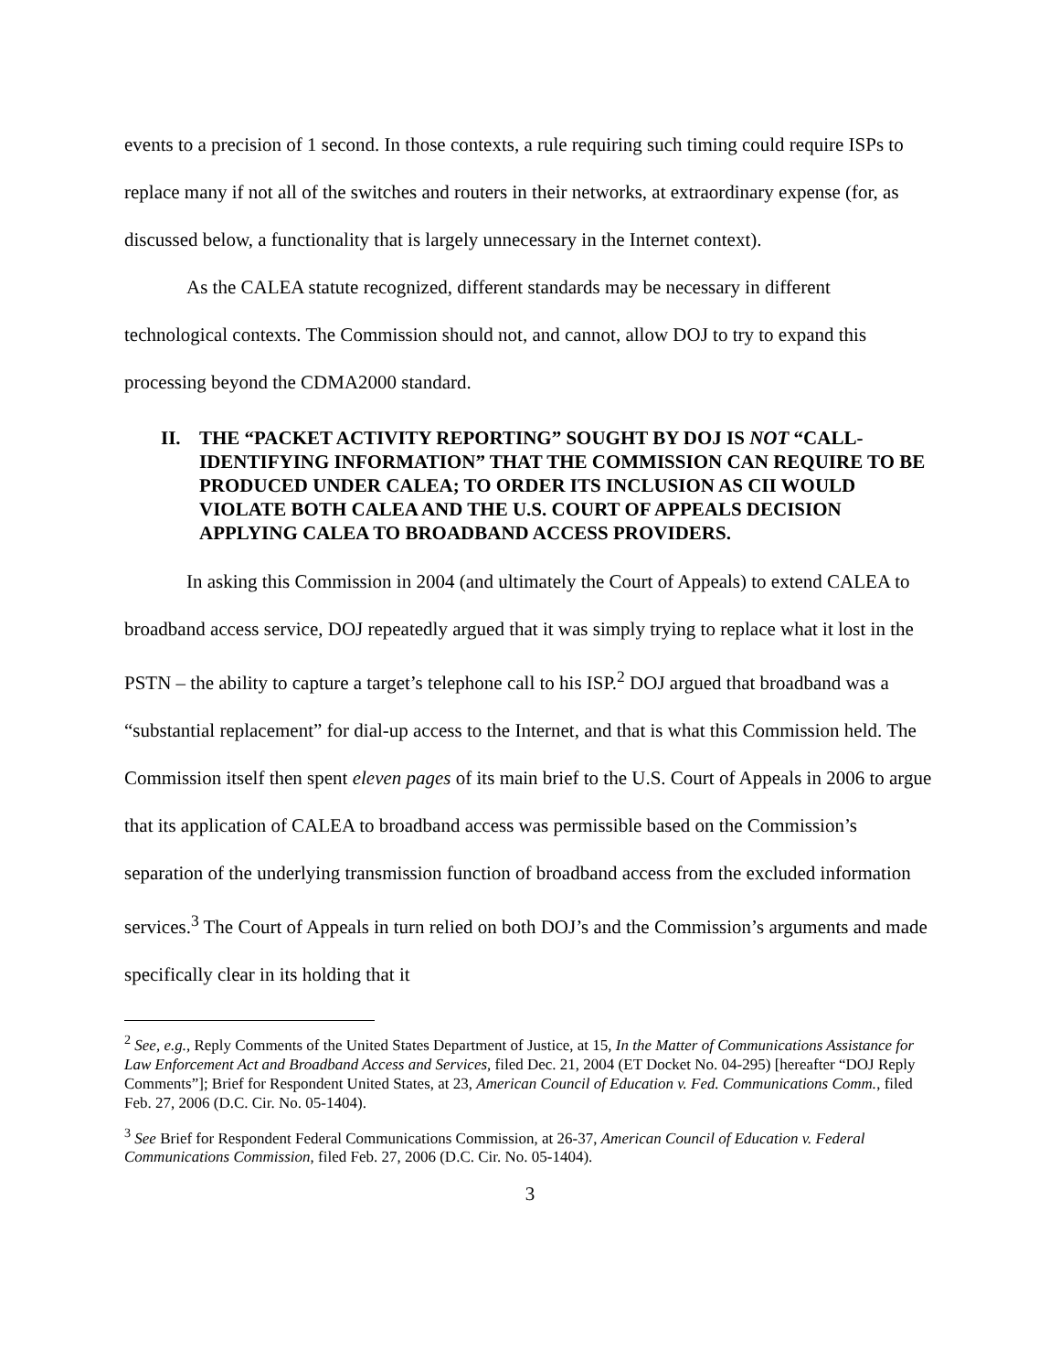events to a precision of 1 second. In those contexts, a rule requiring such timing could require ISPs to replace many if not all of the switches and routers in their networks, at extraordinary expense (for, as discussed below, a functionality that is largely unnecessary in the Internet context).
As the CALEA statute recognized, different standards may be necessary in different technological contexts. The Commission should not, and cannot, allow DOJ to try to expand this processing beyond the CDMA2000 standard.
II. THE “PACKET ACTIVITY REPORTING” SOUGHT BY DOJ IS NOT “CALL-IDENTIFYING INFORMATION” THAT THE COMMISSION CAN REQUIRE TO BE PRODUCED UNDER CALEA; TO ORDER ITS INCLUSION AS CII WOULD VIOLATE BOTH CALEA AND THE U.S. COURT OF APPEALS DECISION APPLYING CALEA TO BROADBAND ACCESS PROVIDERS.
In asking this Commission in 2004 (and ultimately the Court of Appeals) to extend CALEA to broadband access service, DOJ repeatedly argued that it was simply trying to replace what it lost in the PSTN – the ability to capture a target’s telephone call to his ISP.<sup>2</sup> DOJ argued that broadband was a “substantial replacement” for dial-up access to the Internet, and that is what this Commission held. The Commission itself then spent eleven pages of its main brief to the U.S. Court of Appeals in 2006 to argue that its application of CALEA to broadband access was permissible based on the Commission’s separation of the underlying transmission function of broadband access from the excluded information services.<sup>3</sup> The Court of Appeals in turn relied on both DOJ’s and the Commission’s arguments and made specifically clear in its holding that it
<sup>2</sup> See, e.g., Reply Comments of the United States Department of Justice, at 15, In the Matter of Communications Assistance for Law Enforcement Act and Broadband Access and Services, filed Dec. 21, 2004 (ET Docket No. 04-295) [hereafter “DOJ Reply Comments”]; Brief for Respondent United States, at 23, American Council of Education v. Fed. Communications Comm., filed Feb. 27, 2006 (D.C. Cir. No. 05-1404).
<sup>3</sup> See Brief for Respondent Federal Communications Commission, at 26-37, American Council of Education v. Federal Communications Commission, filed Feb. 27, 2006 (D.C. Cir. No. 05-1404).
3